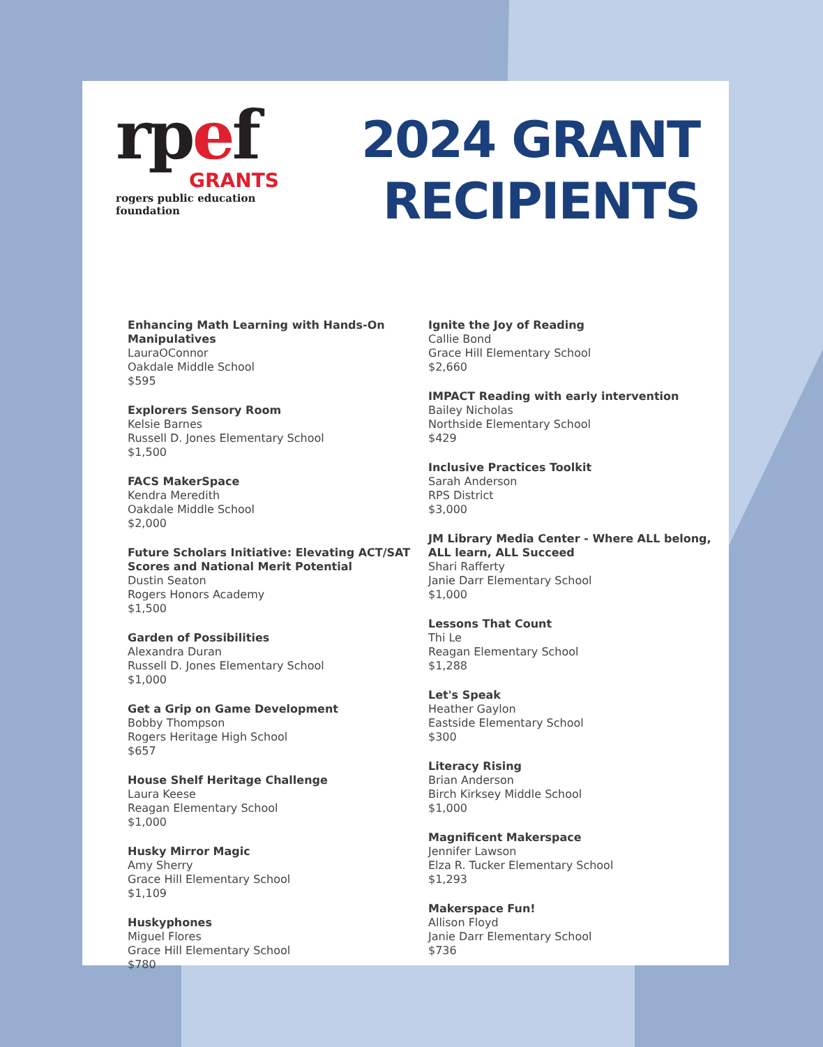rpef
GRANTS
rogers public education foundation
2024 GRANT
RECIPIENTS
Enhancing Math Learning with Hands-On Manipulatives
LauraOConnor
Oakdale Middle School
$595
Explorers Sensory Room
Kelsie Barnes
Russell D. Jones Elementary School
$1,500
FACS MakerSpace
Kendra Meredith
Oakdale Middle School
$2,000
Future Scholars Initiative: Elevating ACT/SAT Scores and National Merit Potential
Dustin Seaton
Rogers Honors Academy
$1,500
Garden of Possibilities
Alexandra Duran
Russell D. Jones Elementary School
$1,000
Get a Grip on Game Development
Bobby Thompson
Rogers Heritage High School
$657
House Shelf Heritage Challenge
Laura Keese
Reagan Elementary School
$1,000
Husky Mirror Magic
Amy Sherry
Grace Hill Elementary School
$1,109
Huskyphones
Miguel Flores
Grace Hill Elementary School
$780
Ignite the Joy of Reading
Callie Bond
Grace Hill Elementary School
$2,660
IMPACT Reading with early intervention
Bailey Nicholas
Northside Elementary School
$429
Inclusive Practices Toolkit
Sarah Anderson
RPS District
$3,000
JM Library Media Center - Where ALL belong, ALL learn, ALL Succeed
Shari Rafferty
Janie Darr Elementary School
$1,000
Lessons That Count
Thi Le
Reagan Elementary School
$1,288
Let's Speak
Heather Gaylon
Eastside Elementary School
$300
Literacy Rising
Brian Anderson
Birch Kirksey Middle School
$1,000
Magnificent Makerspace
Jennifer Lawson
Elza R. Tucker Elementary School
$1,293
Makerspace Fun!
Allison Floyd
Janie Darr Elementary School
$736